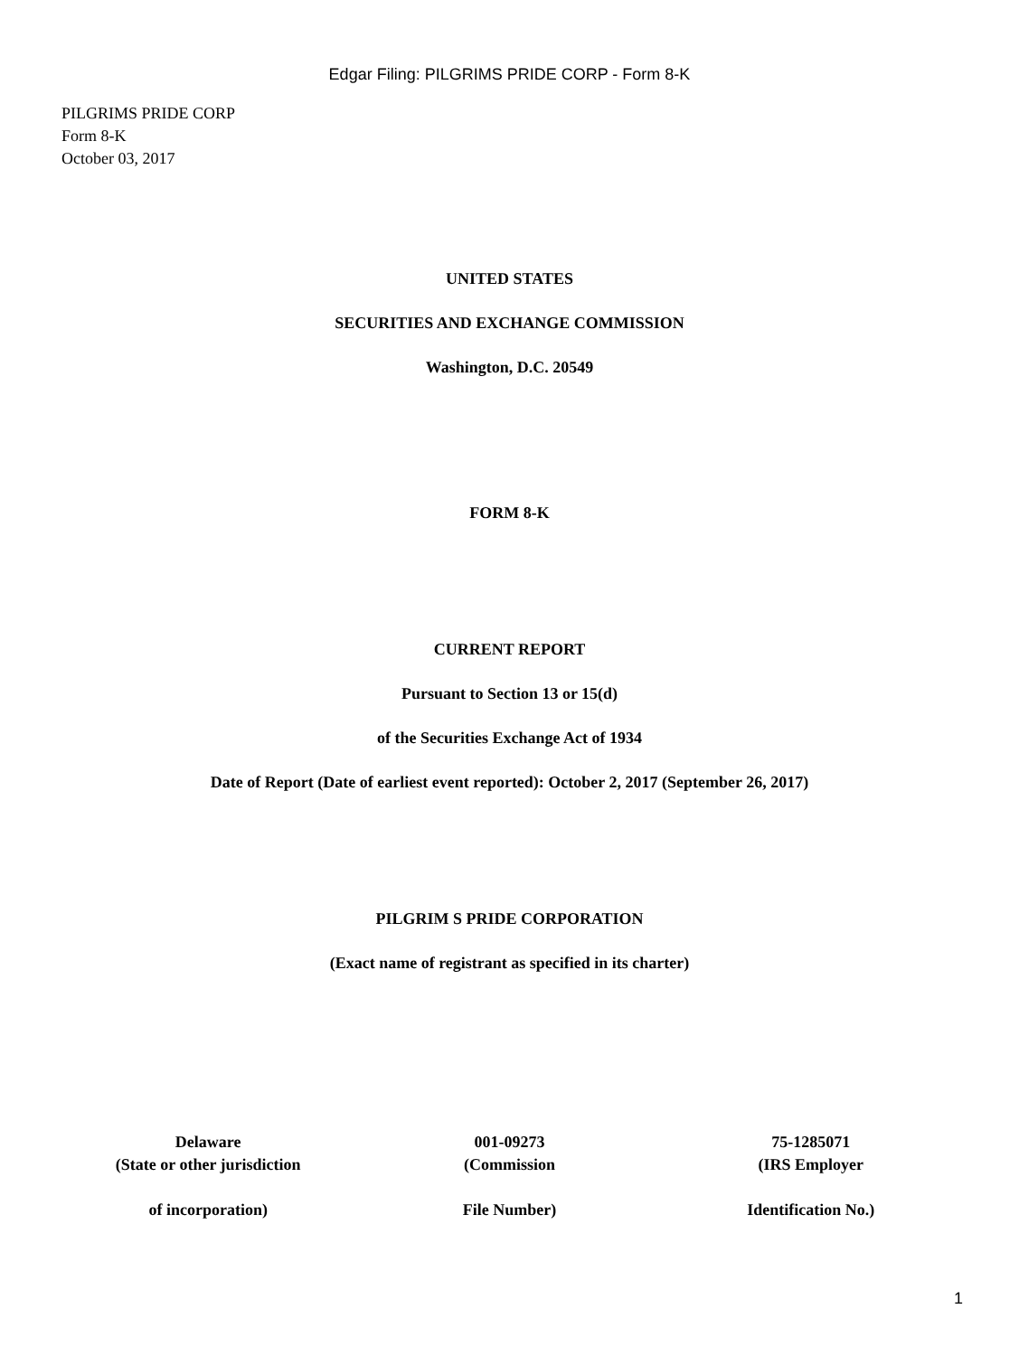Edgar Filing: PILGRIMS PRIDE CORP - Form 8-K
PILGRIMS PRIDE CORP
Form 8-K
October 03, 2017
UNITED STATES
SECURITIES AND EXCHANGE COMMISSION
Washington, D.C. 20549
FORM 8-K
CURRENT REPORT
Pursuant to Section 13 or 15(d)
of the Securities Exchange Act of 1934
Date of Report (Date of earliest event reported): October 2, 2017 (September 26, 2017)
PILGRIM S PRIDE CORPORATION
(Exact name of registrant as specified in its charter)
| Delaware (State or other jurisdiction of incorporation) | 001-09273 (Commission File Number) | 75-1285071 (IRS Employer Identification No.) |
1